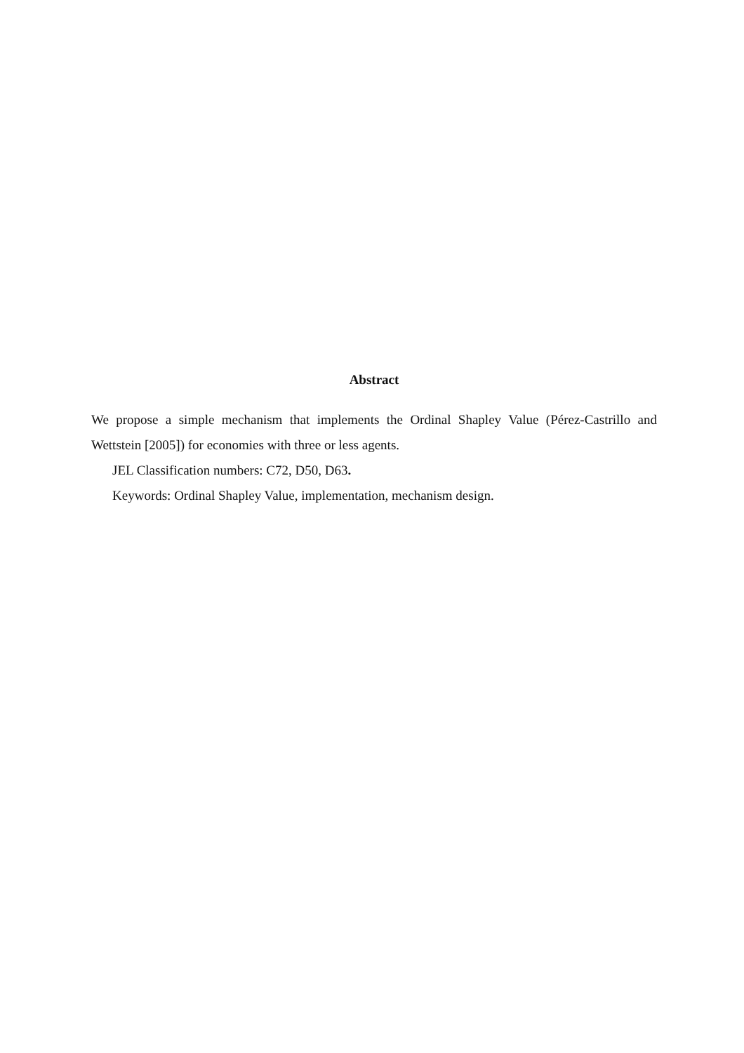Abstract
We propose a simple mechanism that implements the Ordinal Shapley Value (Pérez-Castrillo and Wettstein [2005]) for economies with three or less agents.
JEL Classification numbers: C72, D50, D63.
Keywords: Ordinal Shapley Value, implementation, mechanism design.